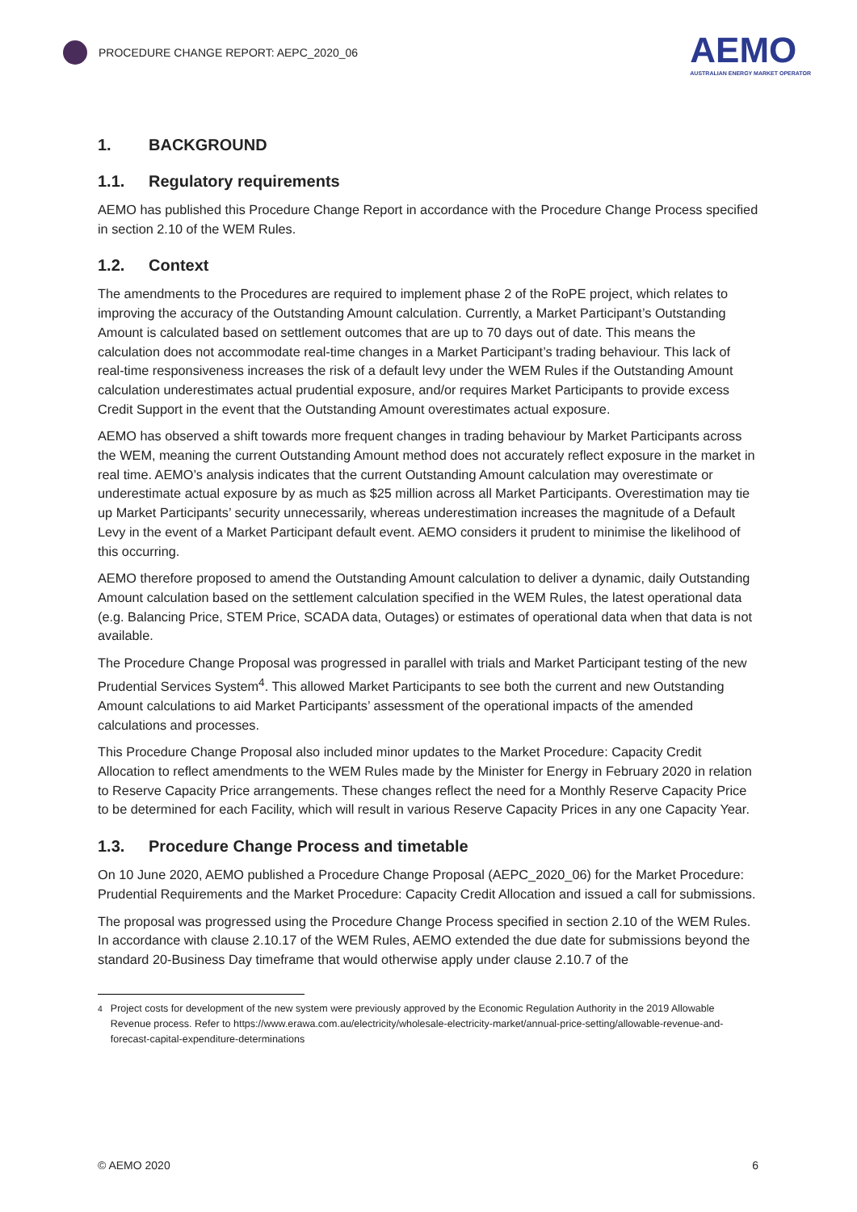PROCEDURE CHANGE REPORT: AEPC_2020_06
AEMO
AUSTRALIAN ENERGY MARKET OPERATOR
1. BACKGROUND
1.1. Regulatory requirements
AEMO has published this Procedure Change Report in accordance with the Procedure Change Process specified in section 2.10 of the WEM Rules.
1.2. Context
The amendments to the Procedures are required to implement phase 2 of the RoPE project, which relates to improving the accuracy of the Outstanding Amount calculation. Currently, a Market Participant’s Outstanding Amount is calculated based on settlement outcomes that are up to 70 days out of date. This means the calculation does not accommodate real-time changes in a Market Participant’s trading behaviour. This lack of real-time responsiveness increases the risk of a default levy under the WEM Rules if the Outstanding Amount calculation underestimates actual prudential exposure, and/or requires Market Participants to provide excess Credit Support in the event that the Outstanding Amount overestimates actual exposure.
AEMO has observed a shift towards more frequent changes in trading behaviour by Market Participants across the WEM, meaning the current Outstanding Amount method does not accurately reflect exposure in the market in real time. AEMO’s analysis indicates that the current Outstanding Amount calculation may overestimate or underestimate actual exposure by as much as $25 million across all Market Participants. Overestimation may tie up Market Participants’ security unnecessarily, whereas underestimation increases the magnitude of a Default Levy in the event of a Market Participant default event. AEMO considers it prudent to minimise the likelihood of this occurring.
AEMO therefore proposed to amend the Outstanding Amount calculation to deliver a dynamic, daily Outstanding Amount calculation based on the settlement calculation specified in the WEM Rules, the latest operational data (e.g. Balancing Price, STEM Price, SCADA data, Outages) or estimates of operational data when that data is not available.
The Procedure Change Proposal was progressed in parallel with trials and Market Participant testing of the new Prudential Services System<sup>4</sup>. This allowed Market Participants to see both the current and new Outstanding Amount calculations to aid Market Participants’ assessment of the operational impacts of the amended calculations and processes.
This Procedure Change Proposal also included minor updates to the Market Procedure: Capacity Credit Allocation to reflect amendments to the WEM Rules made by the Minister for Energy in February 2020 in relation to Reserve Capacity Price arrangements. These changes reflect the need for a Monthly Reserve Capacity Price to be determined for each Facility, which will result in various Reserve Capacity Prices in any one Capacity Year.
1.3. Procedure Change Process and timetable
On 10 June 2020, AEMO published a Procedure Change Proposal (AEPC_2020_06) for the Market Procedure: Prudential Requirements and the Market Procedure: Capacity Credit Allocation and issued a call for submissions.
The proposal was progressed using the Procedure Change Process specified in section 2.10 of the WEM Rules. In accordance with clause 2.10.17 of the WEM Rules, AEMO extended the due date for submissions beyond the standard 20-Business Day timeframe that would otherwise apply under clause 2.10.7 of the
<sup>4</sup> Project costs for development of the new system were previously approved by the Economic Regulation Authority in the 2019 Allowable Revenue process. Refer to https://www.erawa.com.au/electricity/wholesale-electricity-market/annual-price-setting/allowable-revenue-and-forecast-capital-expenditure-determinations
© AEMO 2020 6